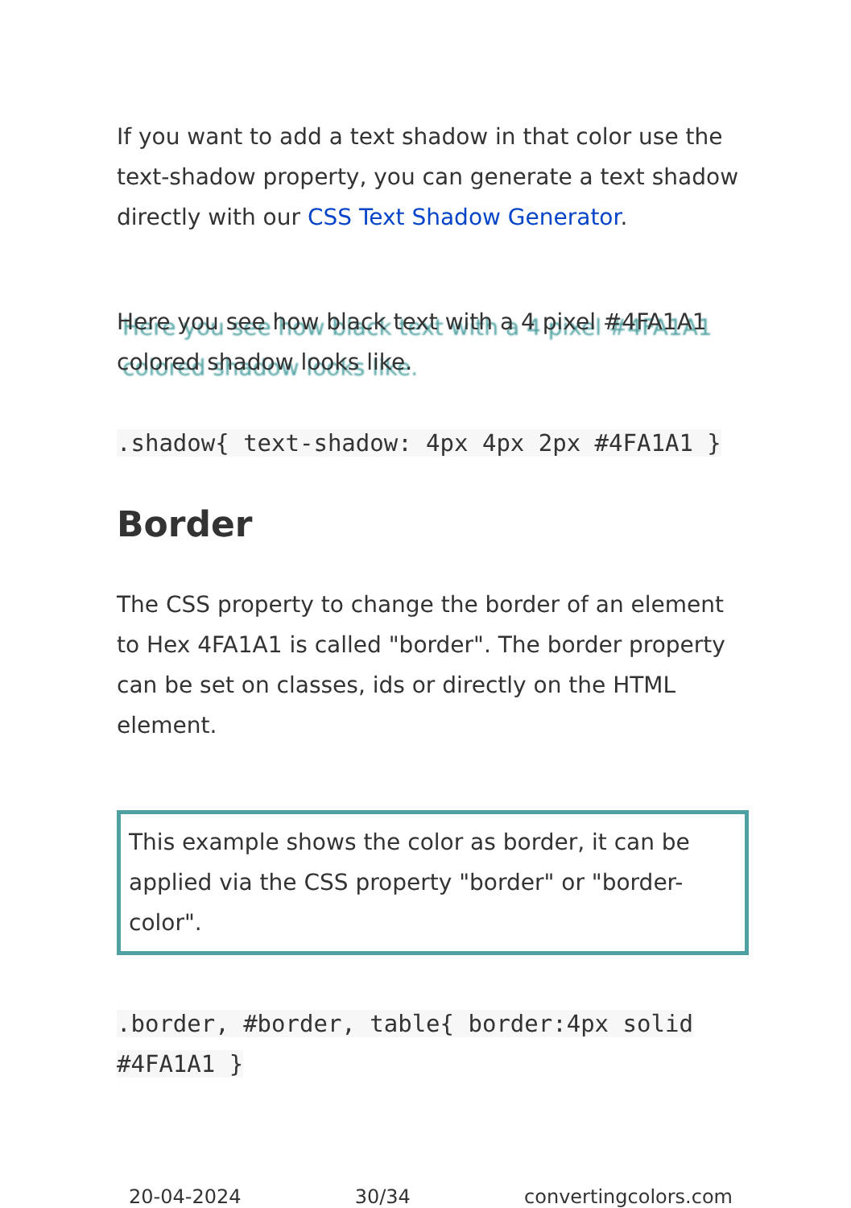If you want to add a text shadow in that color use the text-shadow property, you can generate a text shadow directly with our CSS Text Shadow Generator.
Here you see how black text with a 4 pixel #4FA1A1 colored shadow looks like.
.shadow{ text-shadow: 4px 4px 2px #4FA1A1 }
Border
The CSS property to change the border of an element to Hex 4FA1A1 is called "border". The border property can be set on classes, ids or directly on the HTML element.
This example shows the color as border, it can be applied via the CSS property "border" or "border-color".
.border, #border, table{ border:4px solid #4FA1A1 }
20-04-2024 30/34 convertingcolors.com